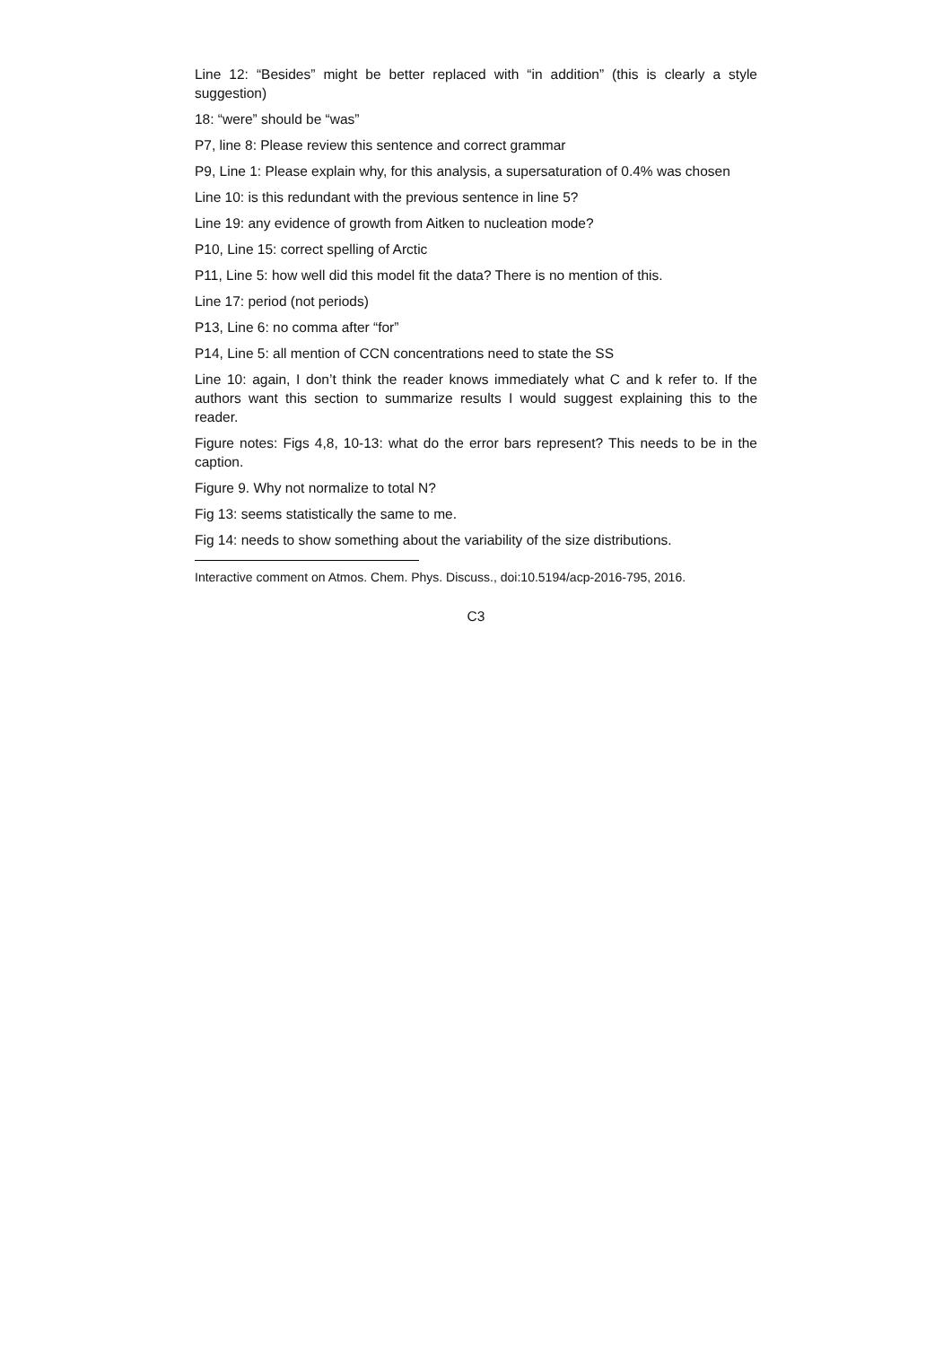Line 12: “Besides” might be better replaced with “in addition” (this is clearly a style suggestion)
18: “were” should be “was”
P7, line 8: Please review this sentence and correct grammar
P9, Line 1: Please explain why, for this analysis, a supersaturation of 0.4% was chosen
Line 10: is this redundant with the previous sentence in line 5?
Line 19: any evidence of growth from Aitken to nucleation mode?
P10, Line 15: correct spelling of Arctic
P11, Line 5: how well did this model fit the data? There is no mention of this.
Line 17: period (not periods)
P13, Line 6: no comma after “for”
P14, Line 5: all mention of CCN concentrations need to state the SS
Line 10: again, I don’t think the reader knows immediately what C and k refer to. If the authors want this section to summarize results I would suggest explaining this to the reader.
Figure notes: Figs 4,8, 10-13: what do the error bars represent? This needs to be in the caption.
Figure 9. Why not normalize to total N?
Fig 13: seems statistically the same to me.
Fig 14: needs to show something about the variability of the size distributions.
Interactive comment on Atmos. Chem. Phys. Discuss., doi:10.5194/acp-2016-795, 2016.
C3